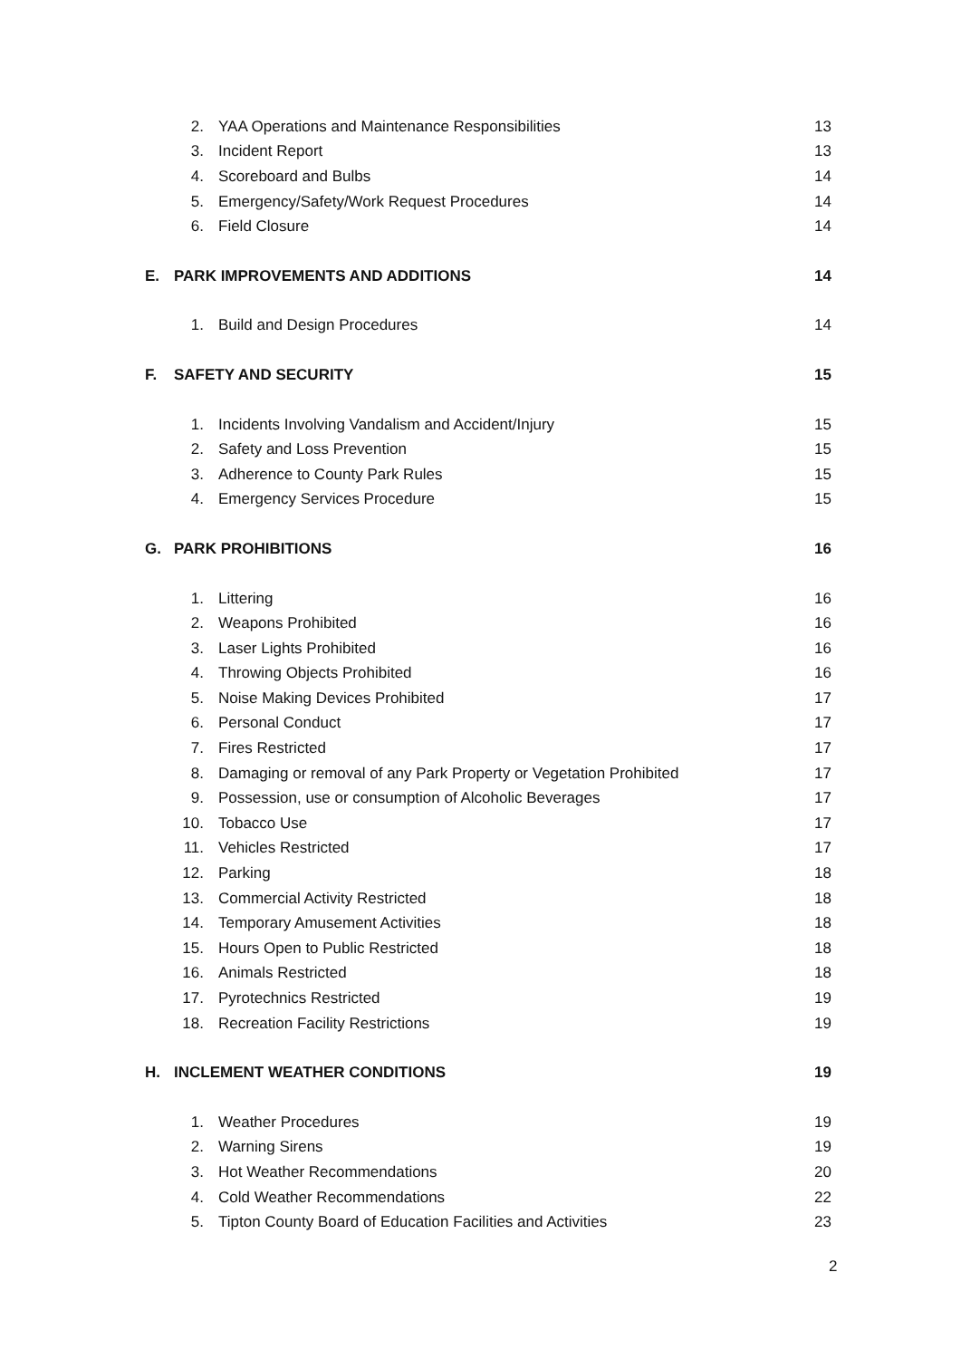2. YAA Operations and Maintenance Responsibilities 13
3. Incident Report 13
4. Scoreboard and Bulbs 14
5. Emergency/Safety/Work Request Procedures 14
6. Field Closure 14
E. PARK IMPROVEMENTS AND ADDITIONS 14
1. Build and Design Procedures 14
F. SAFETY AND SECURITY 15
1. Incidents Involving Vandalism and Accident/Injury 15
2. Safety and Loss Prevention 15
3. Adherence to County Park Rules 15
4. Emergency Services Procedure 15
G. PARK PROHIBITIONS 16
1. Littering 16
2. Weapons Prohibited 16
3. Laser Lights Prohibited 16
4. Throwing Objects Prohibited 16
5. Noise Making Devices Prohibited 17
6. Personal Conduct 17
7. Fires Restricted 17
8. Damaging or removal of any Park Property or Vegetation Prohibited 17
9. Possession, use or consumption of Alcoholic Beverages 17
10. Tobacco Use 17
11. Vehicles Restricted 17
12. Parking 18
13. Commercial Activity Restricted 18
14. Temporary Amusement Activities 18
15. Hours Open to Public Restricted 18
16. Animals Restricted 18
17. Pyrotechnics Restricted 19
18. Recreation Facility Restrictions 19
H. INCLEMENT WEATHER CONDITIONS 19
1. Weather Procedures 19
2. Warning Sirens 19
3. Hot Weather Recommendations 20
4. Cold Weather Recommendations 22
5. Tipton County Board of Education Facilities and Activities 23
2